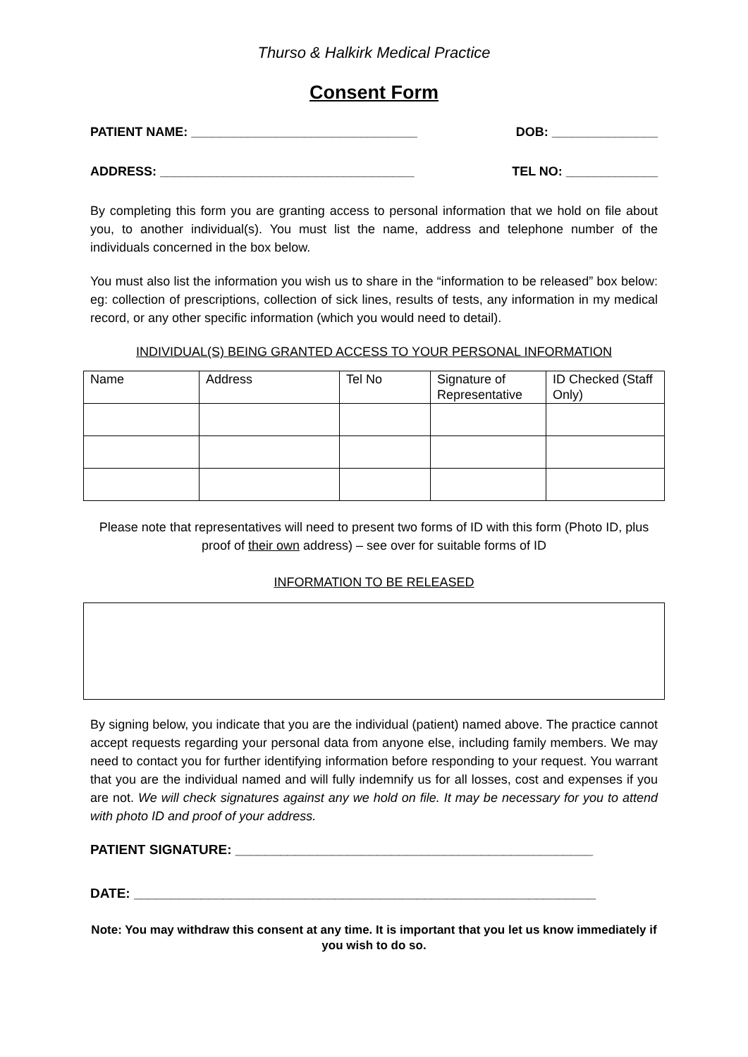Thurso & Halkirk Medical Practice
Consent Form
PATIENT NAME: ________________________________ DOB: _______________
ADDRESS: ____________________________________ TEL NO: _____________
By completing this form you are granting access to personal information that we hold on file about you, to another individual(s). You must list the name, address and telephone number of the individuals concerned in the box below.
You must also list the information you wish us to share in the “information to be released” box below: eg: collection of prescriptions, collection of sick lines, results of tests, any information in my medical record, or any other specific information (which you would need to detail).
INDIVIDUAL(S) BEING GRANTED ACCESS TO YOUR PERSONAL INFORMATION
| Name | Address | Tel No | Signature of Representative | ID Checked (Staff Only) |
Please note that representatives will need to present two forms of ID with this form (Photo ID, plus proof of their own address) – see over for suitable forms of ID
INFORMATION TO BE RELEASED
By signing below, you indicate that you are the individual (patient) named above. The practice cannot accept requests regarding your personal data from anyone else, including family members. We may need to contact you for further identifying information before responding to your request. You warrant that you are the individual named and will fully indemnify us for all losses, cost and expenses if you are not. We will check signatures against any we hold on file. It may be necessary for you to attend with photo ID and proof of your address.
PATIENT SIGNATURE: ________________________________________________
DATE: ______________________________________________________________
Note: You may withdraw this consent at any time. It is important that you let us know immediately if you wish to do so.